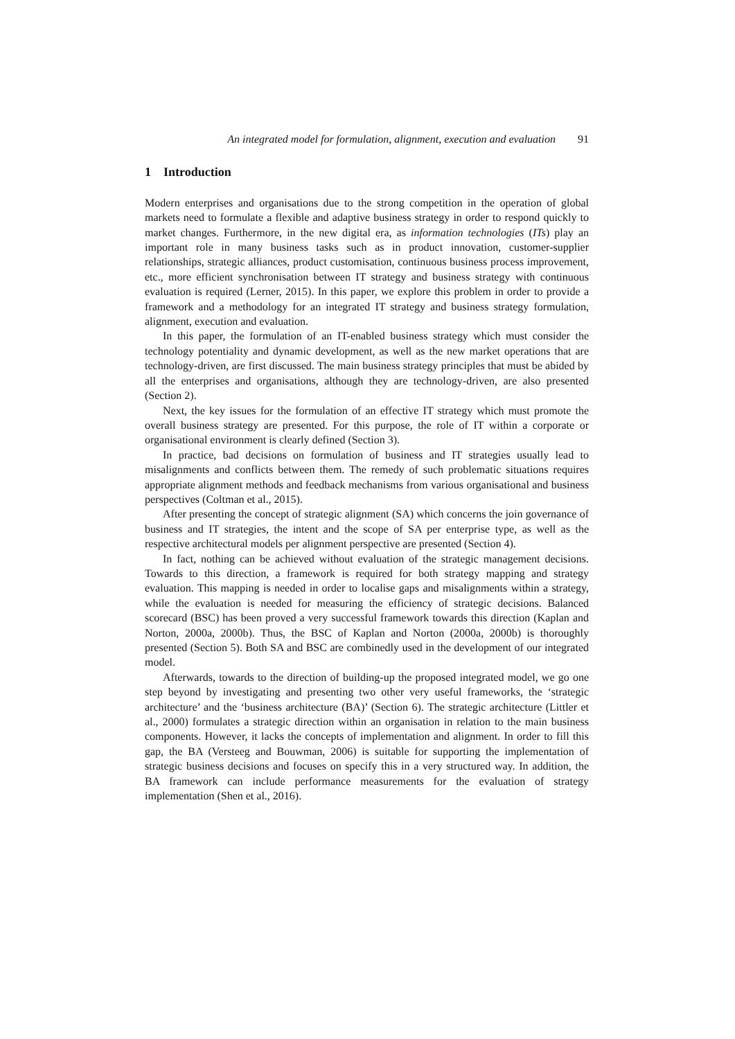An integrated model for formulation, alignment, execution and evaluation 91
1 Introduction
Modern enterprises and organisations due to the strong competition in the operation of global markets need to formulate a flexible and adaptive business strategy in order to respond quickly to market changes. Furthermore, in the new digital era, as information technologies (ITs) play an important role in many business tasks such as in product innovation, customer-supplier relationships, strategic alliances, product customisation, continuous business process improvement, etc., more efficient synchronisation between IT strategy and business strategy with continuous evaluation is required (Lerner, 2015). In this paper, we explore this problem in order to provide a framework and a methodology for an integrated IT strategy and business strategy formulation, alignment, execution and evaluation.
In this paper, the formulation of an IT-enabled business strategy which must consider the technology potentiality and dynamic development, as well as the new market operations that are technology-driven, are first discussed. The main business strategy principles that must be abided by all the enterprises and organisations, although they are technology-driven, are also presented (Section 2).
Next, the key issues for the formulation of an effective IT strategy which must promote the overall business strategy are presented. For this purpose, the role of IT within a corporate or organisational environment is clearly defined (Section 3).
In practice, bad decisions on formulation of business and IT strategies usually lead to misalignments and conflicts between them. The remedy of such problematic situations requires appropriate alignment methods and feedback mechanisms from various organisational and business perspectives (Coltman et al., 2015).
After presenting the concept of strategic alignment (SA) which concerns the join governance of business and IT strategies, the intent and the scope of SA per enterprise type, as well as the respective architectural models per alignment perspective are presented (Section 4).
In fact, nothing can be achieved without evaluation of the strategic management decisions. Towards to this direction, a framework is required for both strategy mapping and strategy evaluation. This mapping is needed in order to localise gaps and misalignments within a strategy, while the evaluation is needed for measuring the efficiency of strategic decisions. Balanced scorecard (BSC) has been proved a very successful framework towards this direction (Kaplan and Norton, 2000a, 2000b). Thus, the BSC of Kaplan and Norton (2000a, 2000b) is thoroughly presented (Section 5). Both SA and BSC are combinedly used in the development of our integrated model.
Afterwards, towards to the direction of building-up the proposed integrated model, we go one step beyond by investigating and presenting two other very useful frameworks, the ‘strategic architecture’ and the ‘business architecture (BA)’ (Section 6). The strategic architecture (Littler et al., 2000) formulates a strategic direction within an organisation in relation to the main business components. However, it lacks the concepts of implementation and alignment. In order to fill this gap, the BA (Versteeg and Bouwman, 2006) is suitable for supporting the implementation of strategic business decisions and focuses on specify this in a very structured way. In addition, the BA framework can include performance measurements for the evaluation of strategy implementation (Shen et al., 2016).